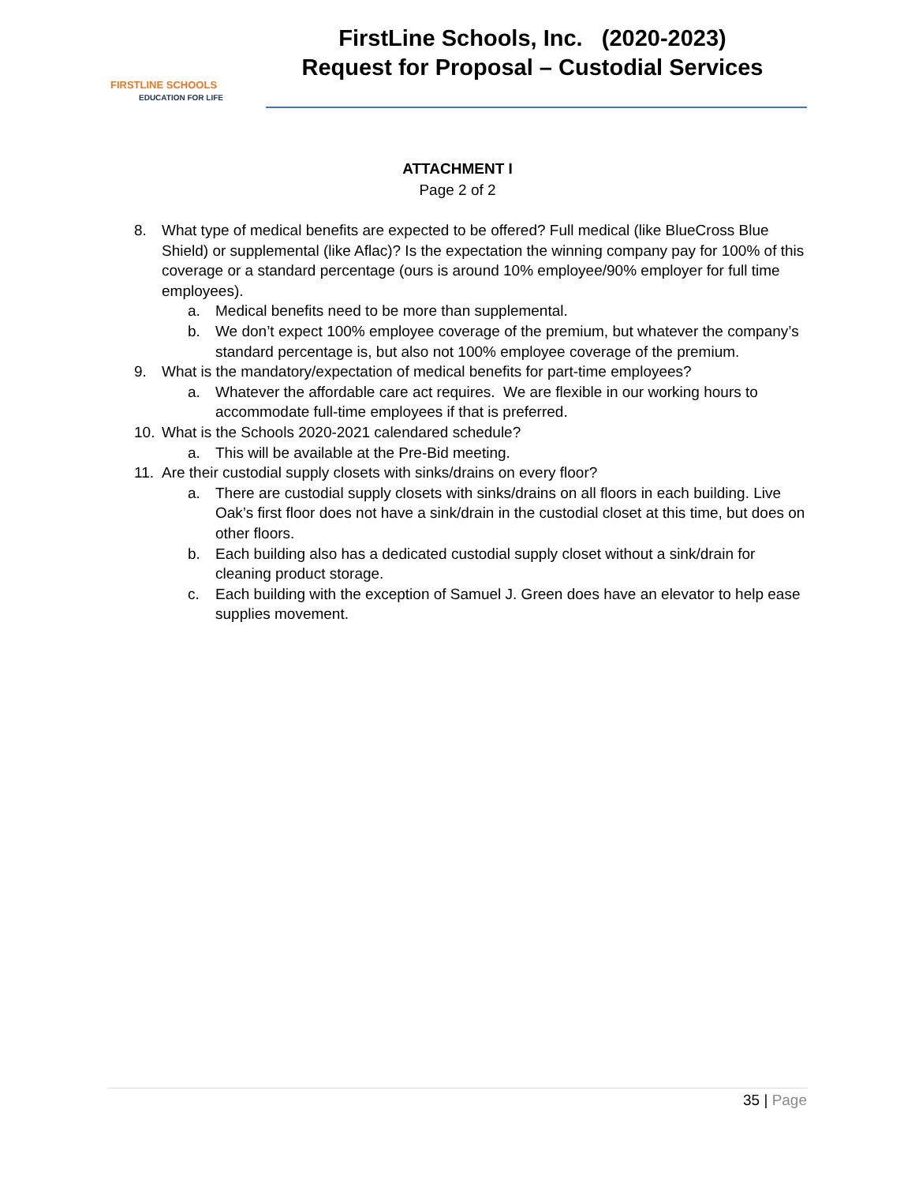FIRSTLINE SCHOOLS
EDUCATION FOR LIFE
FirstLine Schools, Inc. (2020-2023)
Request for Proposal – Custodial Services
ATTACHMENT I
Page 2 of 2
8. What type of medical benefits are expected to be offered? Full medical (like BlueCross Blue Shield) or supplemental (like Aflac)? Is the expectation the winning company pay for 100% of this coverage or a standard percentage (ours is around 10% employee/90% employer for full time employees).
a. Medical benefits need to be more than supplemental.
b. We don’t expect 100% employee coverage of the premium, but whatever the company’s standard percentage is, but also not 100% employee coverage of the premium.
9. What is the mandatory/expectation of medical benefits for part-time employees?
a. Whatever the affordable care act requires. We are flexible in our working hours to accommodate full-time employees if that is preferred.
10. What is the Schools 2020-2021 calendared schedule?
a. This will be available at the Pre-Bid meeting.
11. Are their custodial supply closets with sinks/drains on every floor?
a. There are custodial supply closets with sinks/drains on all floors in each building. Live Oak’s first floor does not have a sink/drain in the custodial closet at this time, but does on other floors.
b. Each building also has a dedicated custodial supply closet without a sink/drain for cleaning product storage.
c. Each building with the exception of Samuel J. Green does have an elevator to help ease supplies movement.
35 | Page